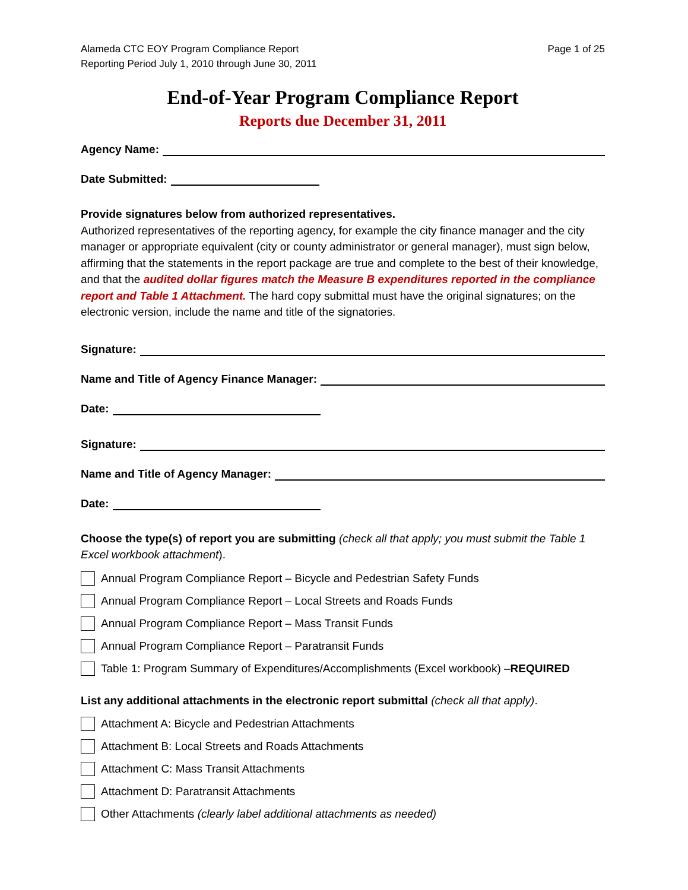Alameda CTC EOY Program Compliance Report
Reporting Period July 1, 2010 through June 30, 2011
Page 1 of 25
End-of-Year Program Compliance Report
Reports due December 31, 2011
Agency Name:
Date Submitted:
Provide signatures below from authorized representatives.
Authorized representatives of the reporting agency, for example the city finance manager and the city manager or appropriate equivalent (city or county administrator or general manager), must sign below, affirming that the statements in the report package are true and complete to the best of their knowledge, and that the audited dollar figures match the Measure B expenditures reported in the compliance report and Table 1 Attachment. The hard copy submittal must have the original signatures; on the electronic version, include the name and title of the signatories.
Signature:
Name and Title of Agency Finance Manager:
Date:
Signature:
Name and Title of Agency Manager:
Date:
Choose the type(s) of report you are submitting (check all that apply; you must submit the Table 1 Excel workbook attachment).
Annual Program Compliance Report – Bicycle and Pedestrian Safety Funds
Annual Program Compliance Report – Local Streets and Roads Funds
Annual Program Compliance Report – Mass Transit Funds
Annual Program Compliance Report – Paratransit Funds
Table 1: Program Summary of Expenditures/Accomplishments (Excel workbook) – REQUIRED
List any additional attachments in the electronic report submittal (check all that apply).
Attachment A: Bicycle and Pedestrian Attachments
Attachment B: Local Streets and Roads Attachments
Attachment C: Mass Transit Attachments
Attachment D: Paratransit Attachments
Other Attachments (clearly label additional attachments as needed)